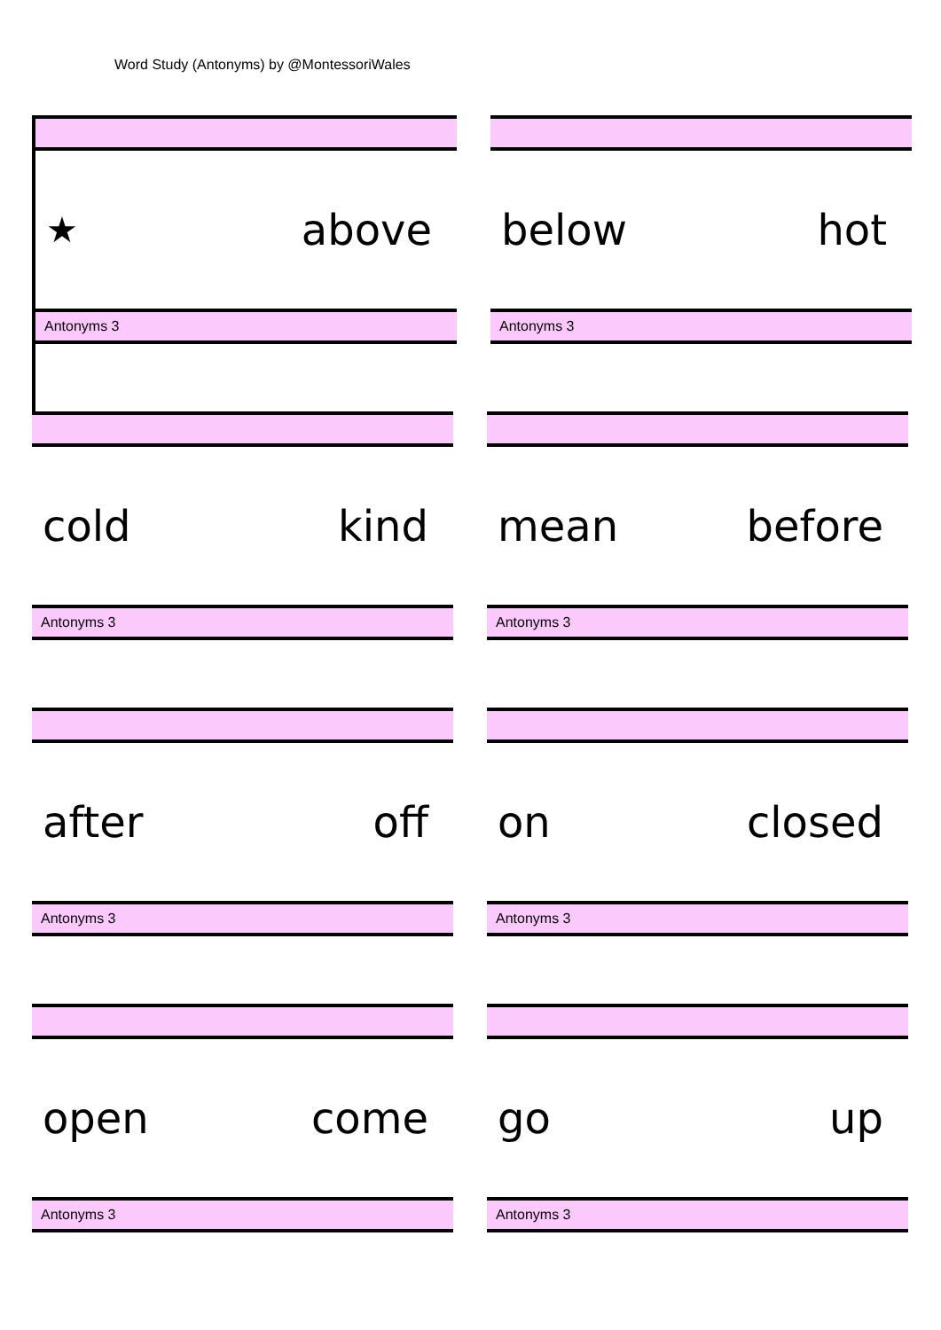Word Study (Antonyms) by @MontessoriWales
★ above
Antonyms 3
below hot
Antonyms 3
cold kind
Antonyms 3
mean before
Antonyms 3
after off
Antonyms 3
on closed
Antonyms 3
open come
Antonyms 3
go up
Antonyms 3